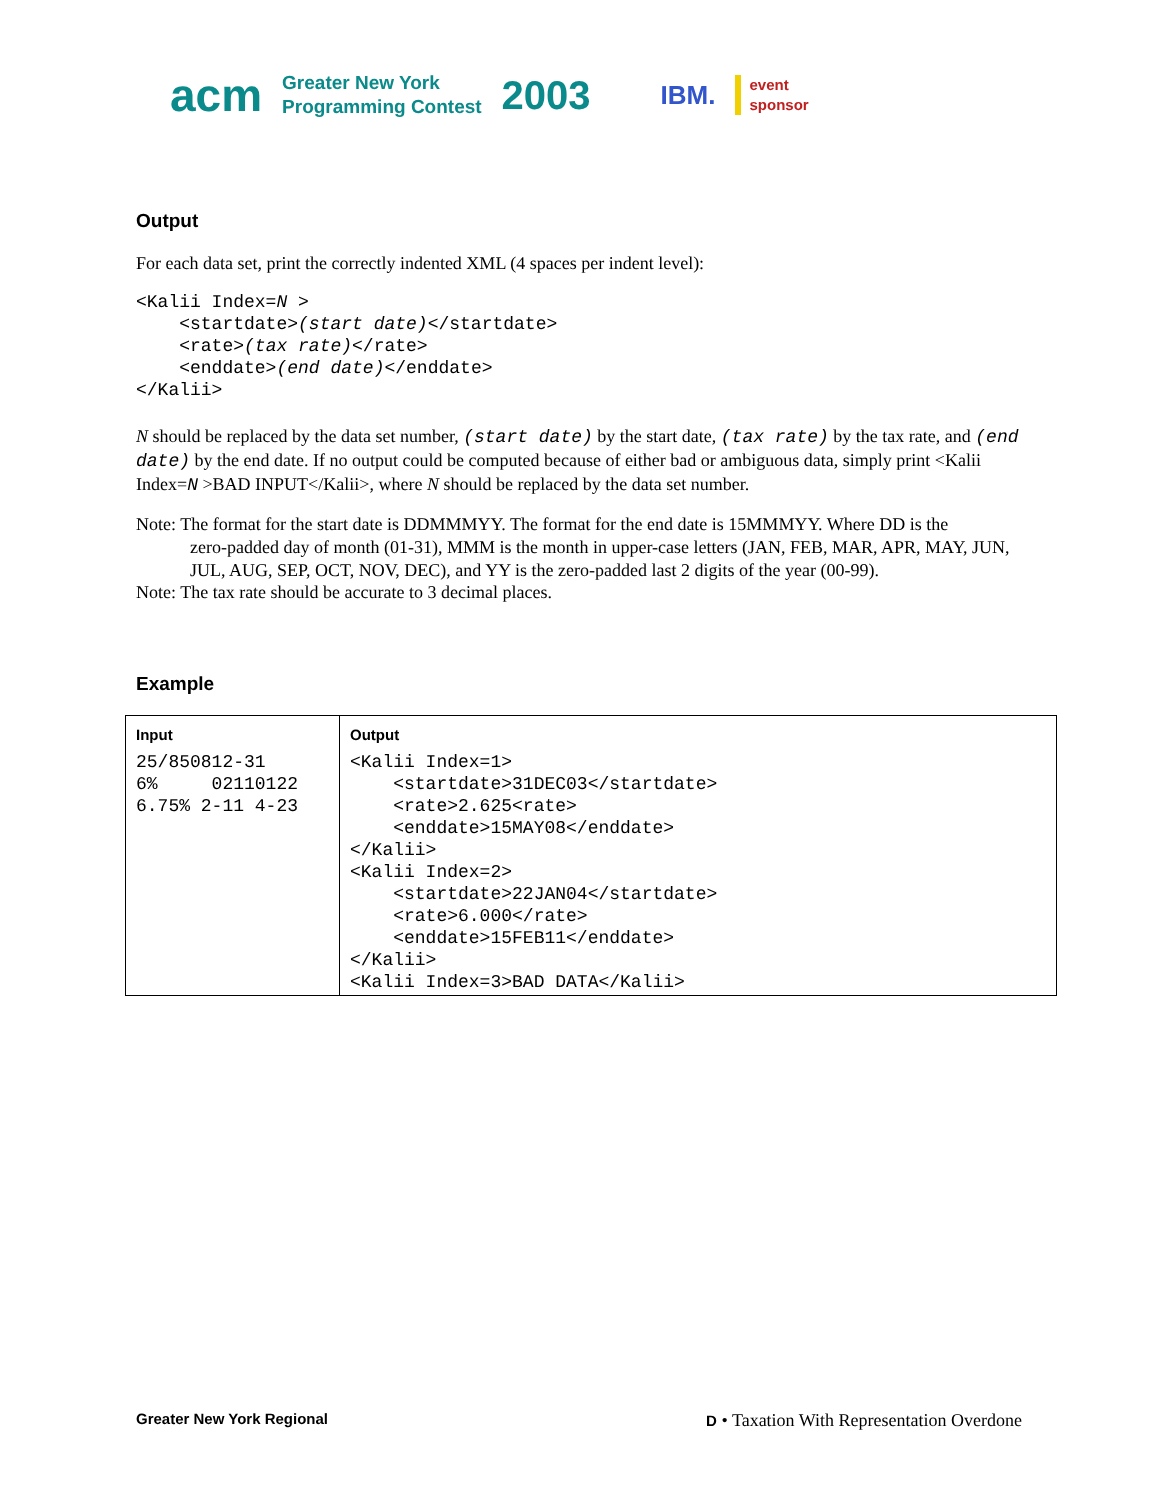acm Greater New York
Programming Contest 2003 IBM. event
sponsor
Output
For each data set, print the correctly indented XML (4 spaces per indent level):
<Kalii Index=N >
    <startdate>(start date)</startdate>
    <rate>(tax rate)</rate>
    <enddate>(end date)</enddate>
</Kalii>
N should be replaced by the data set number, (start date) by the start date, (tax rate) by the tax rate, and (end date) by the end date. If no output could be computed because of either bad or ambiguous data, simply print <Kalii Index=N >BAD INPUT</Kalii>, where N should be replaced by the data set number.
Note: The format for the start date is DDMMMYY. The format for the end date is 15MMMYY. Where DD is the
zero-padded day of month (01-31), MMM is the month in upper-case letters (JAN, FEB, MAR, APR, MAY, JUN, JUL, AUG, SEP, OCT, NOV, DEC), and YY is the zero-padded last 2 digits of the year (00-99).
Note: The tax rate should be accurate to 3 decimal places.
Example
| Input 25/850812-31 6% 02110122 6.75% 2-11 4-23 | Output <Kalii Index=1> <startdate>31DEC03</startdate> <rate>2.625<rate> <enddate>15MAY08</enddate> </Kalii> <Kalii Index=2> <startdate>22JAN04</startdate> <rate>6.000</rate> <enddate>15FEB11</enddate> </Kalii> <Kalii Index=3>BAD DATA</Kalii> |
Greater New York Regional D • Taxation With Representation Overdone